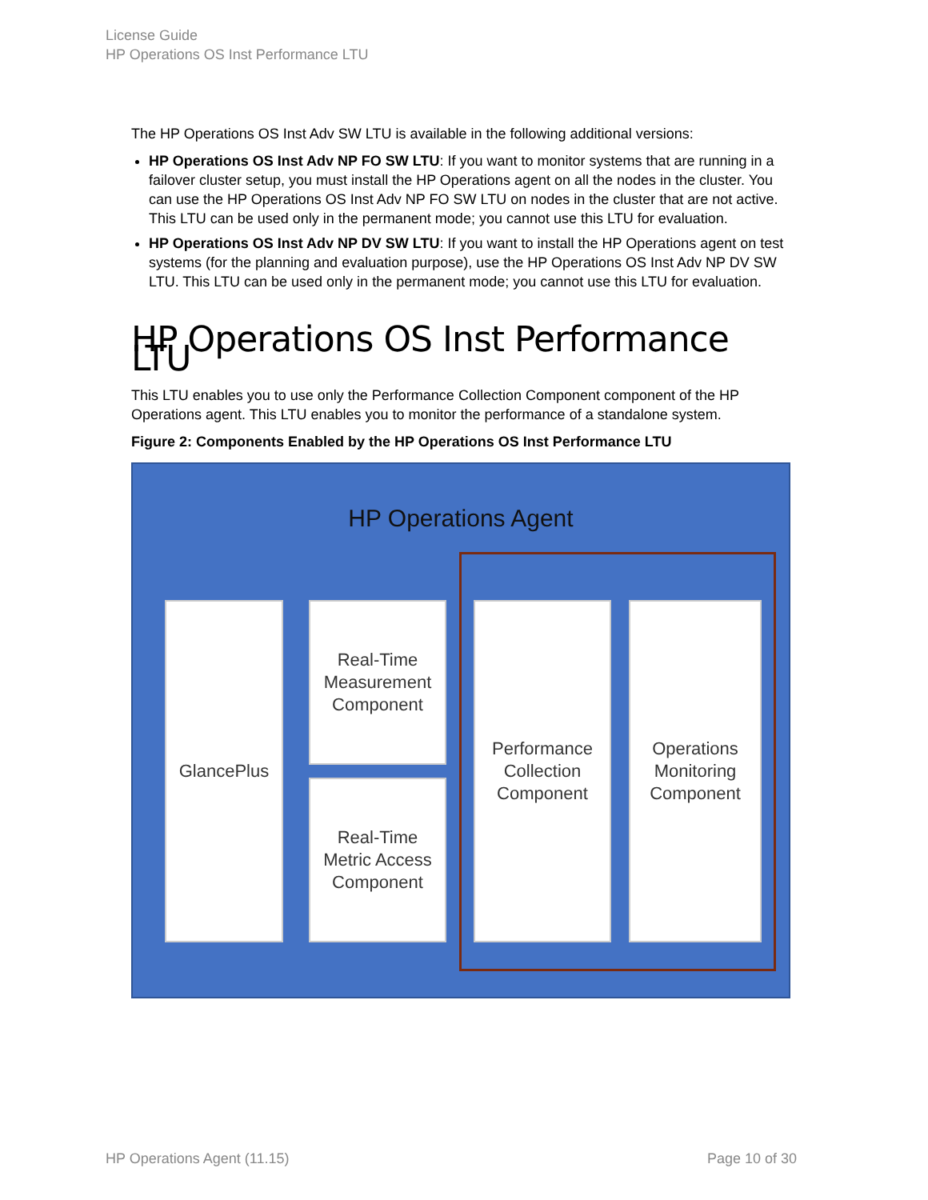License Guide
HP Operations OS Inst Performance LTU
The HP Operations OS Inst Adv SW LTU is available in the following additional versions:
HP Operations OS Inst Adv NP FO SW LTU: If you want to monitor systems that are running in a failover cluster setup, you must install the HP Operations agent on all the nodes in the cluster. You can use the HP Operations OS Inst Adv NP FO SW LTU on nodes in the cluster that are not active. This LTU can be used only in the permanent mode; you cannot use this LTU for evaluation.
HP Operations OS Inst Adv NP DV SW LTU: If you want to install the HP Operations agent on test systems (for the planning and evaluation purpose), use the HP Operations OS Inst Adv NP DV SW LTU. This LTU can be used only in the permanent mode; you cannot use this LTU for evaluation.
HP Operations OS Inst Performance LTU
This LTU enables you to use only the Performance Collection Component component of the HP Operations agent. This LTU enables you to monitor the performance of a standalone system.
Figure 2: Components Enabled by the HP Operations OS Inst Performance LTU
HP Operations Agent
GlancePlus
Real-Time
Measurement
Component
Real-Time
Metric Access
Component
Performance
Collection
Component
Operations
Monitoring
Component
HP Operations Agent (11.15) Page 10 of 30